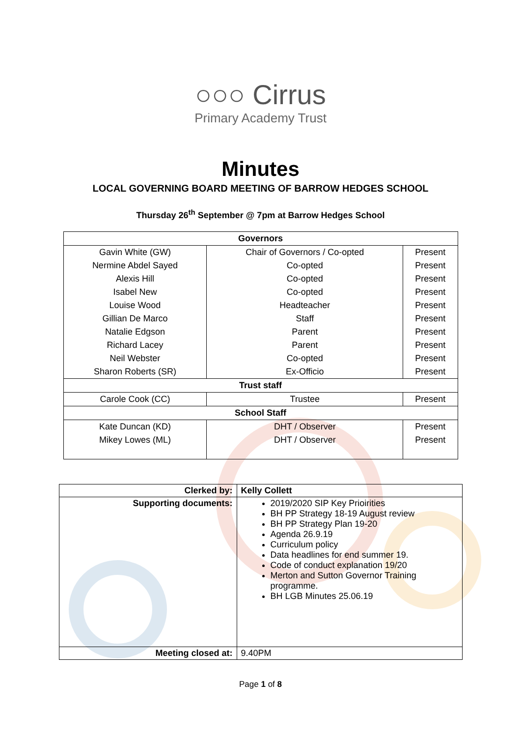○○○ Cirrus
Primary Academy Trust
Minutes
LOCAL GOVERNING BOARD MEETING OF BARROW HEDGES SCHOOL
Thursday 26<sup>th</sup> September @ 7pm at Barrow Hedges School
| Governors | | |
| --- | --- | --- |
| Gavin White (GW) | Chair of Governors / Co-opted | Present |
| Nermine Abdel Sayed | Co-opted | Present |
| Alexis Hill | Co-opted | Present |
| Isabel New | Co-opted | Present |
| Louise Wood | Headteacher | Present |
| Gillian De Marco | Staff | Present |
| Natalie Edgson | Parent | Present |
| Richard Lacey | Parent | Present |
| Neil Webster | Co-opted | Present |
| Sharon Roberts (SR) | Ex-Officio | Present |
| Trust staff | | |
| Carole Cook (CC) | Trustee | Present |
| School Staff | | |
| Kate Duncan (KD) | DHT / Observer | Present |
| Mikey Lowes (ML) | DHT / Observer | Present |
| Clerked by: | Kelly Collett |
| Supporting documents: | 2019/2020 SIP Key Prioirities BH PP Strategy 18-19 August review BH PP Strategy Plan 19-20 Agenda 26.9.19 Curriculum policy Data headlines for end summer 19. Code of conduct explanation 19/20 Merton and Sutton Governor Training programme. BH LGB Minutes 25.06.19 |
| Meeting closed at: | 9.40PM |
Page 1 of 8